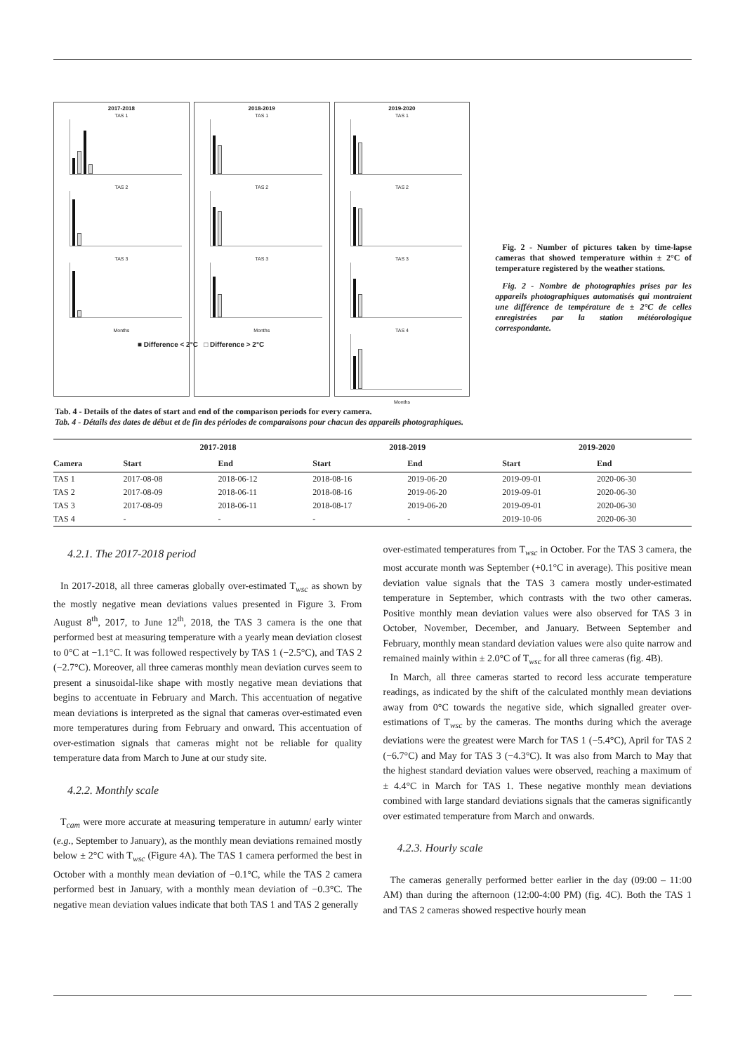2017-2018
TAS 1
TAS 2
TAS 3
Months
2018-2019
TAS 1
TAS 2
TAS 3
Months
2019-2020
TAS 1
TAS 2
TAS 3
TAS 4
Months
Fig. 2 - Number of pictures taken by time-lapse cameras that showed temperature within ± 2°C of temperature registered by the weather stations.
Fig. 2 - Nombre de photographies prises par les appareils photographiques automatisés qui montraient une différence de température de ± 2°C de celles enregistrées par la station météorologique correspondante.
■ Difference < 2°C □ Difference > 2°C
Tab. 4 - Details of the dates of start and end of the comparison periods for every camera.
Tab. 4 - Détails des dates de début et de fin des périodes de comparaisons pour chacun des appareils photographiques.
| | 2017-2018 | | 2018-2019 | | 2019-2020 | |
| --- | --- | --- | --- | --- | --- | --- |
| Camera | Start | End | Start | End | Start | End |
| TAS 1 | 2017-08-08 | 2018-06-12 | 2018-08-16 | 2019-06-20 | 2019-09-01 | 2020-06-30 |
| TAS 2 | 2017-08-09 | 2018-06-11 | 2018-08-16 | 2019-06-20 | 2019-09-01 | 2020-06-30 |
| TAS 3 | 2017-08-09 | 2018-06-11 | 2018-08-17 | 2019-06-20 | 2019-09-01 | 2020-06-30 |
| TAS 4 | - | - | - | - | 2019-10-06 | 2020-06-30 |
4.2.1. The 2017-2018 period
In 2017-2018, all three cameras globally over-estimated T<sub>wsc</sub> as shown by the mostly negative mean deviations values presented in Figure 3. From August 8<sup>th</sup>, 2017, to June 12<sup>th</sup>, 2018, the TAS 3 camera is the one that performed best at measuring temperature with a yearly mean deviation closest to 0°C at −1.1°C. It was followed respectively by TAS 1 (−2.5°C), and TAS 2 (−2.7°C). Moreover, all three cameras monthly mean deviation curves seem to present a sinusoidal-like shape with mostly negative mean deviations that begins to accentuate in February and March. This accentuation of negative mean deviations is interpreted as the signal that cameras over-estimated even more temperatures during from February and onward. This accentuation of over-estimation signals that cameras might not be reliable for quality temperature data from March to June at our study site.
4.2.2. Monthly scale
T<sub>cam</sub> were more accurate at measuring temperature in autumn/ early winter (e.g., September to January), as the monthly mean deviations remained mostly below ± 2°C with T<sub>wsc</sub> (Figure 4A). The TAS 1 camera performed the best in October with a monthly mean deviation of −0.1°C, while the TAS 2 camera performed best in January, with a monthly mean deviation of −0.3°C. The negative mean deviation values indicate that both TAS 1 and TAS 2 generally
over-estimated temperatures from T<sub>wsc</sub> in October. For the TAS 3 camera, the most accurate month was September (+0.1°C in average). This positive mean deviation value signals that the TAS 3 camera mostly under-estimated temperature in September, which contrasts with the two other cameras. Positive monthly mean deviation values were also observed for TAS 3 in October, November, December, and January. Between September and February, monthly mean standard deviation values were also quite narrow and remained mainly within ± 2.0°C of T<sub>wsc</sub> for all three cameras (fig. 4B).
In March, all three cameras started to record less accurate temperature readings, as indicated by the shift of the calculated monthly mean deviations away from 0°C towards the negative side, which signalled greater over-estimations of T<sub>wsc</sub> by the cameras. The months during which the average deviations were the greatest were March for TAS 1 (−5.4°C), April for TAS 2 (−6.7°C) and May for TAS 3 (−4.3°C). It was also from March to May that the highest standard deviation values were observed, reaching a maximum of ± 4.4°C in March for TAS 1. These negative monthly mean deviations combined with large standard deviations signals that the cameras significantly over estimated temperature from March and onwards.
4.2.3. Hourly scale
The cameras generally performed better earlier in the day (09:00 – 11:00 AM) than during the afternoon (12:00-4:00 PM) (fig. 4C). Both the TAS 1 and TAS 2 cameras showed respective hourly mean